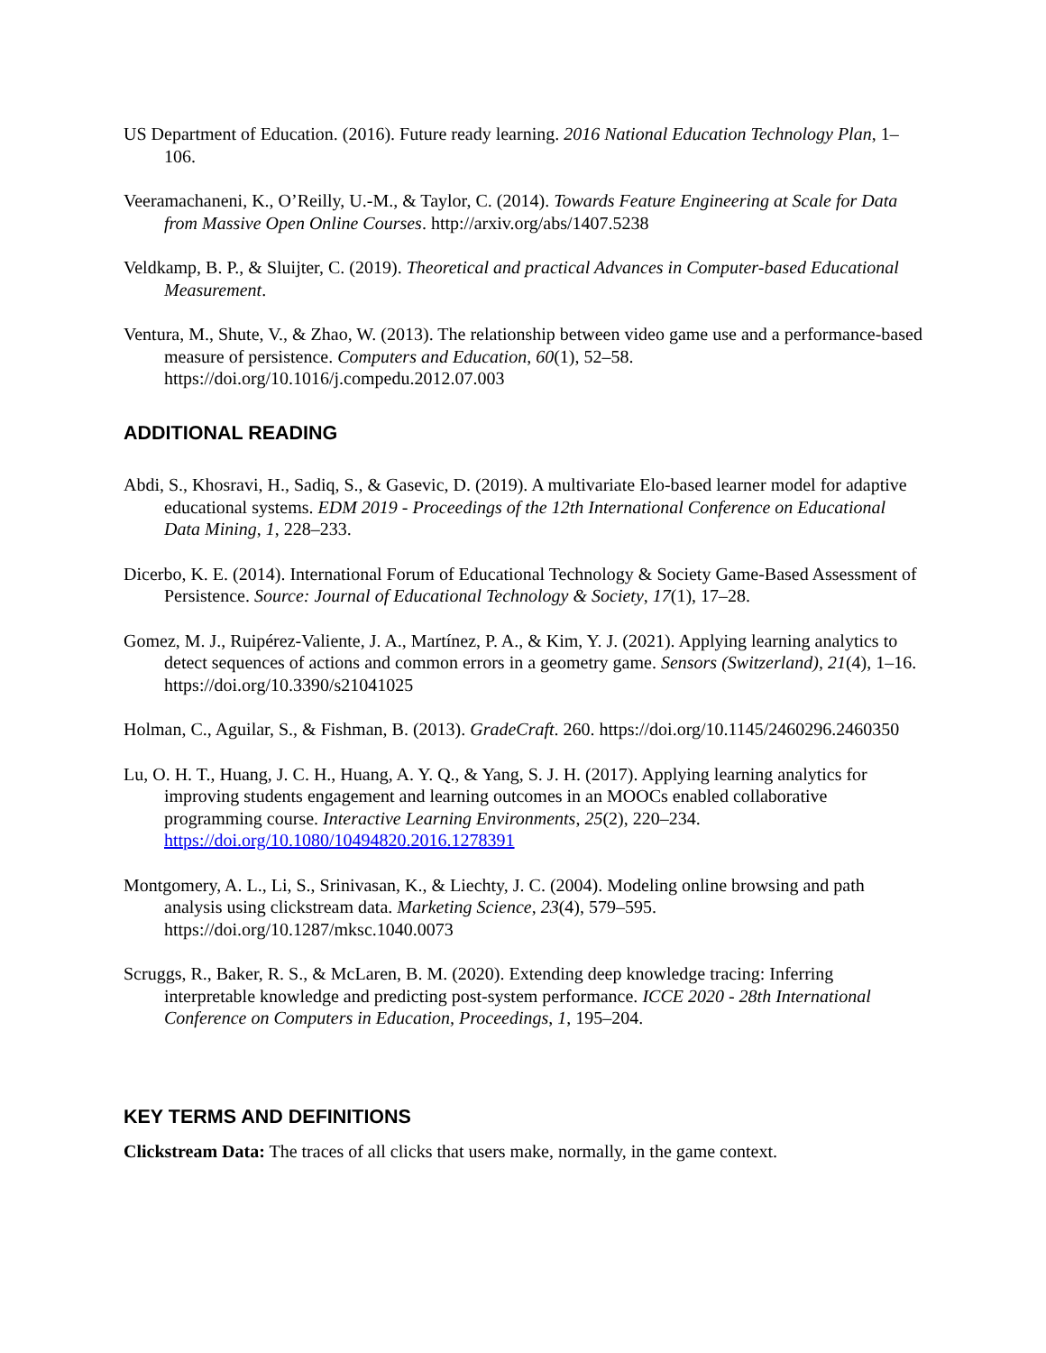US Department of Education. (2016). Future ready learning. 2016 National Education Technology Plan, 1–106.
Veeramachaneni, K., O’Reilly, U.-M., & Taylor, C. (2014). Towards Feature Engineering at Scale for Data from Massive Open Online Courses. http://arxiv.org/abs/1407.5238
Veldkamp, B. P., & Sluijter, C. (2019). Theoretical and practical Advances in Computer-based Educational Measurement.
Ventura, M., Shute, V., & Zhao, W. (2013). The relationship between video game use and a performance-based measure of persistence. Computers and Education, 60(1), 52–58. https://doi.org/10.1016/j.compedu.2012.07.003
ADDITIONAL READING
Abdi, S., Khosravi, H., Sadiq, S., & Gasevic, D. (2019). A multivariate Elo-based learner model for adaptive educational systems. EDM 2019 - Proceedings of the 12th International Conference on Educational Data Mining, 1, 228–233.
Dicerbo, K. E. (2014). International Forum of Educational Technology & Society Game-Based Assessment of Persistence. Source: Journal of Educational Technology & Society, 17(1), 17–28.
Gomez, M. J., Ruipérez-Valiente, J. A., Martínez, P. A., & Kim, Y. J. (2021). Applying learning analytics to detect sequences of actions and common errors in a geometry game. Sensors (Switzerland), 21(4), 1–16. https://doi.org/10.3390/s21041025
Holman, C., Aguilar, S., & Fishman, B. (2013). GradeCraft. 260. https://doi.org/10.1145/2460296.2460350
Lu, O. H. T., Huang, J. C. H., Huang, A. Y. Q., & Yang, S. J. H. (2017). Applying learning analytics for improving students engagement and learning outcomes in an MOOCs enabled collaborative programming course. Interactive Learning Environments, 25(2), 220–234. https://doi.org/10.1080/10494820.2016.1278391
Montgomery, A. L., Li, S., Srinivasan, K., & Liechty, J. C. (2004). Modeling online browsing and path analysis using clickstream data. Marketing Science, 23(4), 579–595. https://doi.org/10.1287/mksc.1040.0073
Scruggs, R., Baker, R. S., & McLaren, B. M. (2020). Extending deep knowledge tracing: Inferring interpretable knowledge and predicting post-system performance. ICCE 2020 - 28th International Conference on Computers in Education, Proceedings, 1, 195–204.
KEY TERMS AND DEFINITIONS
Clickstream Data: The traces of all clicks that users make, normally, in the game context.